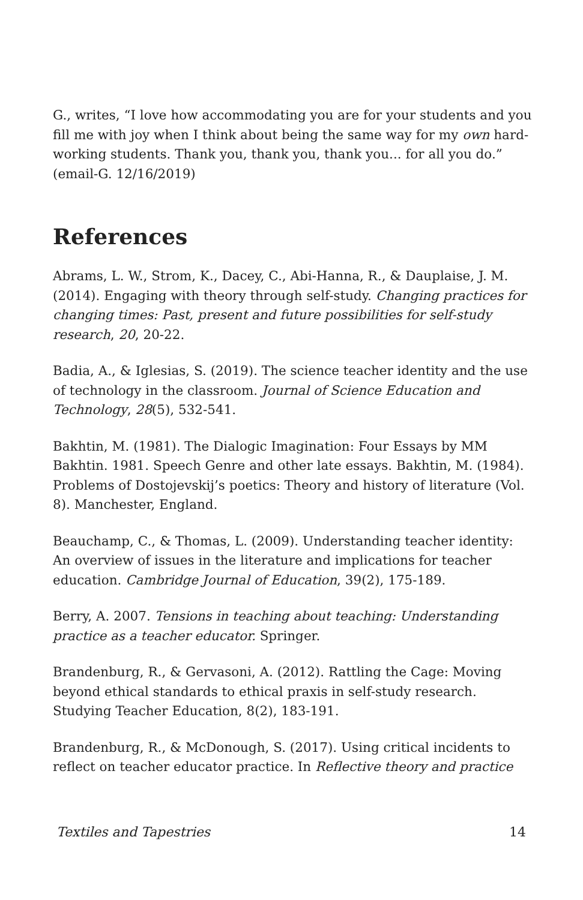G., writes, “I love how accommodating you are for your students and you fill me with joy when I think about being the same way for my own hard-working students. Thank you, thank you, thank you... for all you do.” (email-G. 12/16/2019)
References
Abrams, L. W., Strom, K., Dacey, C., Abi-Hanna, R., & Dauplaise, J. M. (2014). Engaging with theory through self-study. Changing practices for changing times: Past, present and future possibilities for self-study research, 20, 20-22.
Badia, A., & Iglesias, S. (2019). The science teacher identity and the use of technology in the classroom. Journal of Science Education and Technology, 28(5), 532-541.
Bakhtin, M. (1981). The Dialogic Imagination: Four Essays by MM Bakhtin. 1981. Speech Genre and other late essays. Bakhtin, M. (1984). Problems of Dostojevskij’s poetics: Theory and history of literature (Vol. 8). Manchester, England.
Beauchamp, C., & Thomas, L. (2009). Understanding teacher identity: An overview of issues in the literature and implications for teacher education. Cambridge Journal of Education, 39(2), 175-189.
Berry, A. 2007. Tensions in teaching about teaching: Understanding practice as a teacher educator. Springer.
Brandenburg, R., & Gervasoni, A. (2012). Rattling the Cage: Moving beyond ethical standards to ethical praxis in self-study research. Studying Teacher Education, 8(2), 183-191.
Brandenburg, R., & McDonough, S. (2017). Using critical incidents to reflect on teacher educator practice. In Reflective theory and practice
Textiles and Tapestries 14